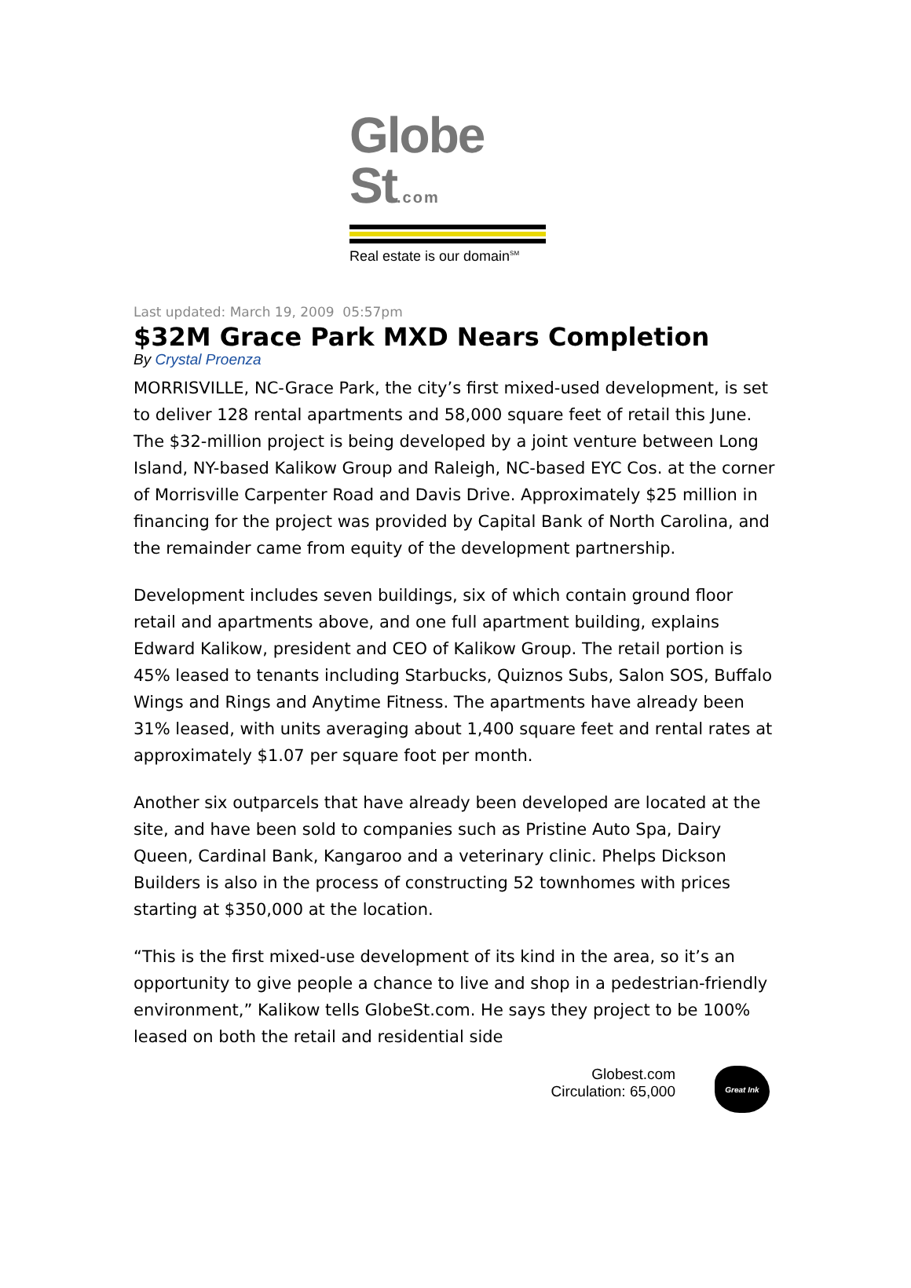Globe St.com
Real estate is our domain<sup>SM</sup>
Last updated: March 19, 2009 05:57pm
$32M Grace Park MXD Nears Completion
By Crystal Proenza
MORRISVILLE, NC-Grace Park, the city’s first mixed-used development, is set to deliver 128 rental apartments and 58,000 square feet of retail this June. The $32-million project is being developed by a joint venture between Long Island, NY-based Kalikow Group and Raleigh, NC-based EYC Cos. at the corner of Morrisville Carpenter Road and Davis Drive. Approximately $25 million in financing for the project was provided by Capital Bank of North Carolina, and the remainder came from equity of the development partnership.
Development includes seven buildings, six of which contain ground floor retail and apartments above, and one full apartment building, explains Edward Kalikow, president and CEO of Kalikow Group. The retail portion is 45% leased to tenants including Starbucks, Quiznos Subs, Salon SOS, Buffalo Wings and Rings and Anytime Fitness. The apartments have already been 31% leased, with units averaging about 1,400 square feet and rental rates at approximately $1.07 per square foot per month.
Another six outparcels that have already been developed are located at the site, and have been sold to companies such as Pristine Auto Spa, Dairy Queen, Cardinal Bank, Kangaroo and a veterinary clinic. Phelps Dickson Builders is also in the process of constructing 52 townhomes with prices starting at $350,000 at the location.
“This is the first mixed-use development of its kind in the area, so it’s an opportunity to give people a chance to live and shop in a pedestrian-friendly environment,” Kalikow tells GlobeSt.com. He says they project to be 100% leased on both the retail and residential side
Globest.com
Circulation: 65,000
Great Ink